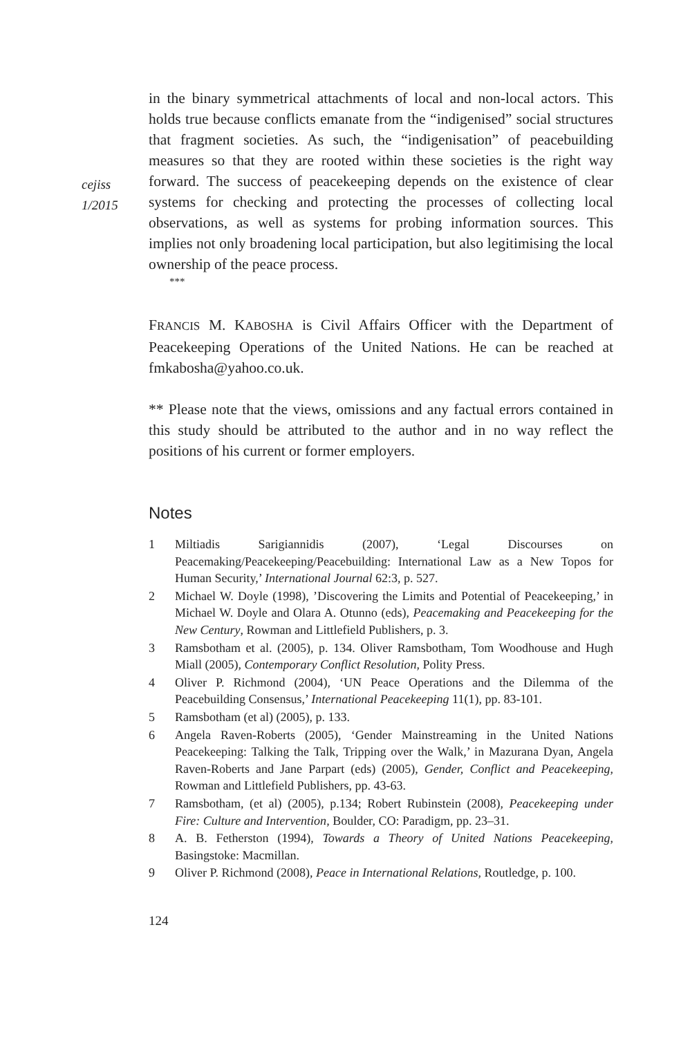cejiss
1/2015
in the binary symmetrical attachments of local and non-local actors. This holds true because conflicts emanate from the “indigenised” social structures that fragment societies. As such, the “indigenisation” of peacebuilding measures so that they are rooted within these societies is the right way forward. The success of peacekeeping depends on the existence of clear systems for checking and protecting the processes of collecting local observations, as well as systems for probing information sources. This implies not only broadening local participation, but also legitimising the local ownership of the peace process.
***
FRANCIS M. KABOSHA is Civil Affairs Officer with the Department of Peacekeeping Operations of the United Nations. He can be reached at fmkabosha@yahoo.co.uk.
** Please note that the views, omissions and any factual errors contained in this study should be attributed to the author and in no way reflect the positions of his current or former employers.
Notes
1 Miltiadis Sarigiannidis (2007), ‘Legal Discourses on Peacemaking/Peacekeeping/Peacebuilding: International Law as a New Topos for Human Security,’ International Journal 62:3, p. 527.
2 Michael W. Doyle (1998), ’Discovering the Limits and Potential of Peacekeeping,’ in Michael W. Doyle and Olara A. Otunno (eds), Peacemaking and Peacekeeping for the New Century, Rowman and Littlefield Publishers, p. 3.
3 Ramsbotham et al. (2005), p. 134. Oliver Ramsbotham, Tom Woodhouse and Hugh Miall (2005), Contemporary Conflict Resolution, Polity Press.
4 Oliver P. Richmond (2004), ‘UN Peace Operations and the Dilemma of the Peacebuilding Consensus,’ International Peacekeeping 11(1), pp. 83-101.
5 Ramsbotham (et al) (2005), p. 133.
6 Angela Raven-Roberts (2005), ‘Gender Mainstreaming in the United Nations Peacekeeping: Talking the Talk, Tripping over the Walk,’ in Mazurana Dyan, Angela Raven-Roberts and Jane Parpart (eds) (2005), Gender, Conflict and Peacekeeping, Rowman and Littlefield Publishers, pp. 43-63.
7 Ramsbotham, (et al) (2005), p.134; Robert Rubinstein (2008), Peacekeeping under Fire: Culture and Intervention, Boulder, CO: Paradigm, pp. 23–31.
8 A. B. Fetherston (1994), Towards a Theory of United Nations Peacekeeping, Basingstoke: Macmillan.
9 Oliver P. Richmond (2008), Peace in International Relations, Routledge, p. 100.
124